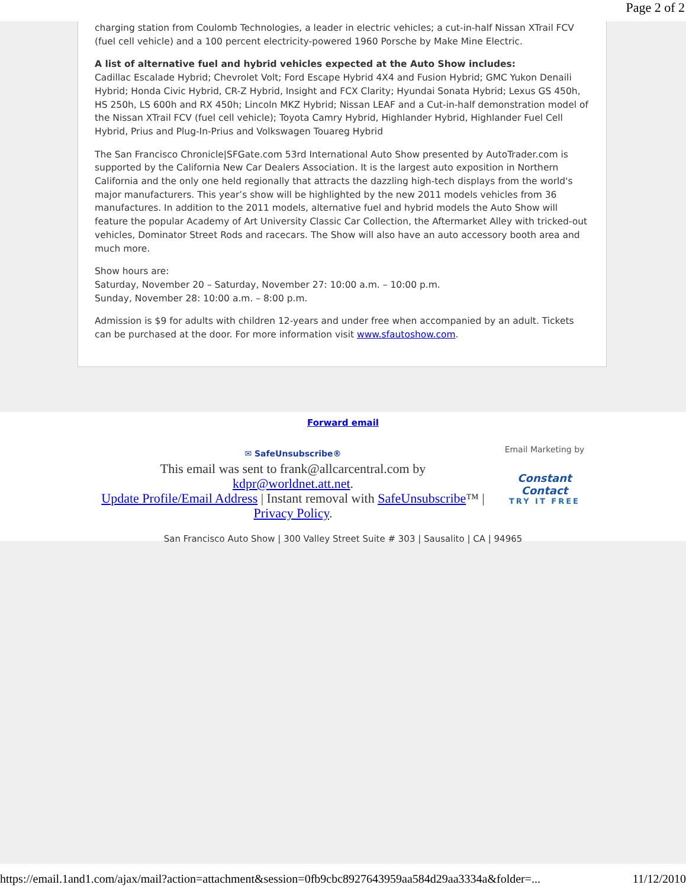Page 2 of 2
charging station from Coulomb Technologies, a leader in electric vehicles; a cut-in-half Nissan XTrail FCV (fuel cell vehicle) and a 100 percent electricity-powered 1960 Porsche by Make Mine Electric.
A list of alternative fuel and hybrid vehicles expected at the Auto Show includes:
Cadillac Escalade Hybrid; Chevrolet Volt; Ford Escape Hybrid 4X4 and Fusion Hybrid; GMC Yukon Denaili Hybrid; Honda Civic Hybrid, CR-Z Hybrid, Insight and FCX Clarity; Hyundai Sonata Hybrid; Lexus GS 450h, HS 250h, LS 600h and RX 450h; Lincoln MKZ Hybrid; Nissan LEAF and a Cut-in-half demonstration model of the Nissan XTrail FCV (fuel cell vehicle); Toyota Camry Hybrid, Highlander Hybrid, Highlander Fuel Cell Hybrid, Prius and Plug-In-Prius and Volkswagen Touareg Hybrid
The San Francisco Chronicle|SFGate.com 53rd International Auto Show presented by AutoTrader.com is supported by the California New Car Dealers Association. It is the largest auto exposition in Northern California and the only one held regionally that attracts the dazzling high-tech displays from the world's major manufacturers. This year’s show will be highlighted by the new 2011 models vehicles from 36 manufactures. In addition to the 2011 models, alternative fuel and hybrid models the Auto Show will feature the popular Academy of Art University Classic Car Collection, the Aftermarket Alley with tricked-out vehicles, Dominator Street Rods and racecars. The Show will also have an auto accessory booth area and much more.
Show hours are:
Saturday, November 20 – Saturday, November 27: 10:00 a.m. – 10:00 p.m.
Sunday, November 28: 10:00 a.m. – 8:00 p.m.
Admission is $9 for adults with children 12-years and under free when accompanied by an adult. Tickets can be purchased at the door. For more information visit www.sfautoshow.com.
Forward email
✉ SafeUnsubscribe®
This email was sent to frank@allcarcentral.com by
kdpr@worldnet.att.net.
Update Profile/Email Address | Instant removal with SafeUnsubscribe™ | Privacy Policy.
Email Marketing by
Constant Contact
TRY IT FREE
San Francisco Auto Show | 300 Valley Street Suite # 303 | Sausalito | CA | 94965
https://email.1and1.com/ajax/mail?action=attachment&session=0fb9cbc8927643959aa584d29aa3334a&folder=... 11/12/2010